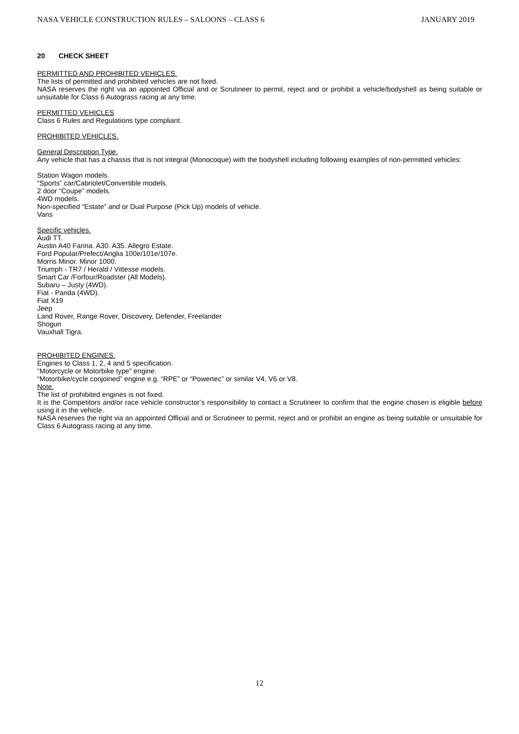NASA VEHICLE CONSTRUCTION RULES – SALOONS – CLASS 6 JANUARY 2019
20 CHECK SHEET
PERMITTED AND PROHIBITED VEHICLES.
The lists of permitted and prohibited vehicles are not fixed.
NASA reserves the right via an appointed Official and or Scrutineer to permit, reject and or prohibit a vehicle/bodyshell as being suitable or unsuitable for Class 6 Autograss racing at any time.
PERMITTED VEHICLES
Class 6 Rules and Regulations type compliant.
PROHIBITED VEHICLES.
General Description Type.
Any vehicle that has a chassis that is not integral (Monocoque) with the bodyshell including following examples of non-permitted vehicles:
Station Wagon models.
“Sports” car/Cabriolet/Convertible models.
2 door “Coupe” models.
4WD models.
Non-specified “Estate” and or Dual Purpose (Pick Up) models of vehicle.
Vans
Specific vehicles.
Audi TT.
Austin A40 Farina. A30. A35. Allegro Estate.
Ford Popular/Prefect/Anglia 100e/101e/107e.
Morris Minor. Minor 1000.
Triumph - TR7 / Herald / Vittesse models.
Smart Car /Forfour/Roadster (All Models).
Subaru – Justy (4WD).
Fiat - Panda (4WD).
Fiat X19
Jeep
Land Rover, Range Rover, Discovery, Defender, Freelander
Shogun
Vauxhall Tigra.
PROHIBITED ENGINES.
Engines to Class 1, 2, 4 and 5 specification.
“Motorcycle or Motorbike type” engine.
“Motorbike/cycle conjoined” engine e.g. “RPE” or “Powertec” or similar V4, V6 or V8.
Note.
The list of prohibited engines is not fixed.
It is the Competitors and/or race vehicle constructor’s responsibility to contact a Scrutineer to confirm that the engine chosen is eligible before using it in the vehicle.
NASA reserves the right via an appointed Official and or Scrutineer to permit, reject and or prohibit an engine as being suitable or unsuitable for Class 6 Autograss racing at any time.
12